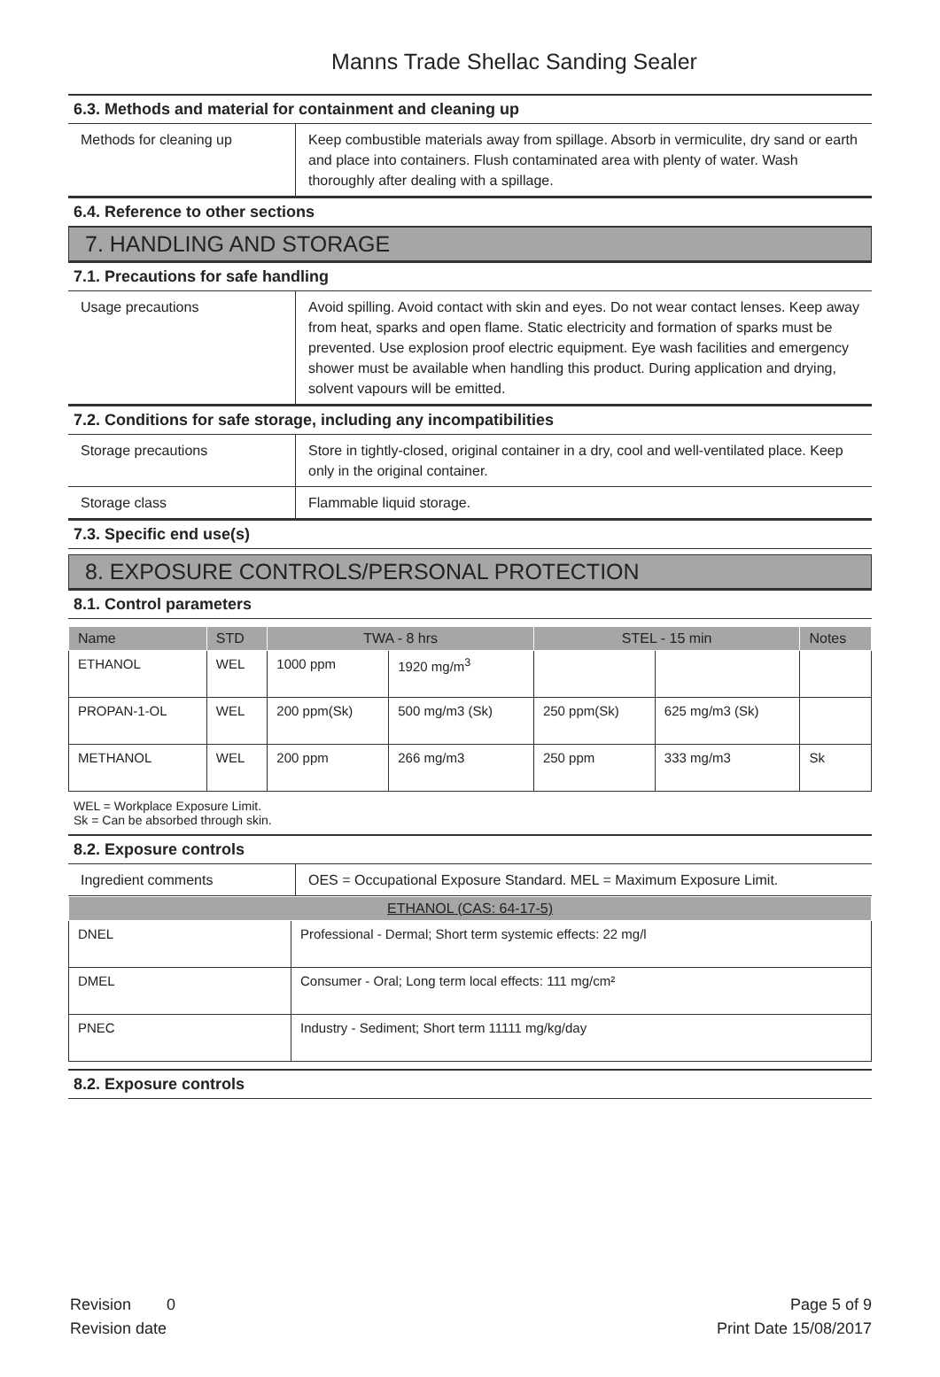Manns Trade Shellac Sanding Sealer
6.3. Methods and material for containment and cleaning up
| Methods for cleaning up | Keep combustible materials away from spillage. Absorb in vermiculite, dry sand or earth and place into containers. Flush contaminated area with plenty of water. Wash thoroughly after dealing with a spillage. |
6.4. Reference to other sections
7. HANDLING AND STORAGE
7.1. Precautions for safe handling
| Usage precautions | Avoid spilling. Avoid contact with skin and eyes. Do not wear contact lenses. Keep away from heat, sparks and open flame. Static electricity and formation of sparks must be prevented. Use explosion proof electric equipment. Eye wash facilities and emergency shower must be available when handling this product. During application and drying, solvent vapours will be emitted. |
7.2. Conditions for safe storage, including any incompatibilities
| Storage precautions | Store in tightly-closed, original container in a dry, cool and well-ventilated place. Keep only in the original container. |
| Storage class | Flammable liquid storage. |
7.3. Specific end use(s)
8. EXPOSURE CONTROLS/PERSONAL PROTECTION
8.1. Control parameters
| Name | STD | TWA - 8 hrs | | STEL - 15 min | | Notes |
| --- | --- | --- | --- | --- | --- | --- |
| ETHANOL | WEL | 1000 ppm | 1920 mg/m<sup>3</sup> | | | |
| PROPAN-1-OL | WEL | 200 ppm(Sk) | 500 mg/m3 (Sk) | 250 ppm(Sk) | 625 mg/m3 (Sk) | |
| METHANOL | WEL | 200 ppm | 266 mg/m3 | 250 ppm | 333 mg/m3 | Sk |
WEL = Workplace Exposure Limit.
Sk = Can be absorbed through skin.
8.2. Exposure controls
| Ingredient comments | OES = Occupational Exposure Standard. MEL = Maximum Exposure Limit. |
| ETHANOL (CAS: 64-17-5) | |
| --- | --- |
| DNEL | Professional - Dermal; Short term systemic effects: 22 mg/l |
| DMEL | Consumer - Oral; Long term local effects: 111 mg/cm² |
| PNEC | Industry - Sediment; Short term 11111 mg/kg/day |
8.2. Exposure controls
Revision 0
Revision date
Page 5 of 9
Print Date 15/08/2017